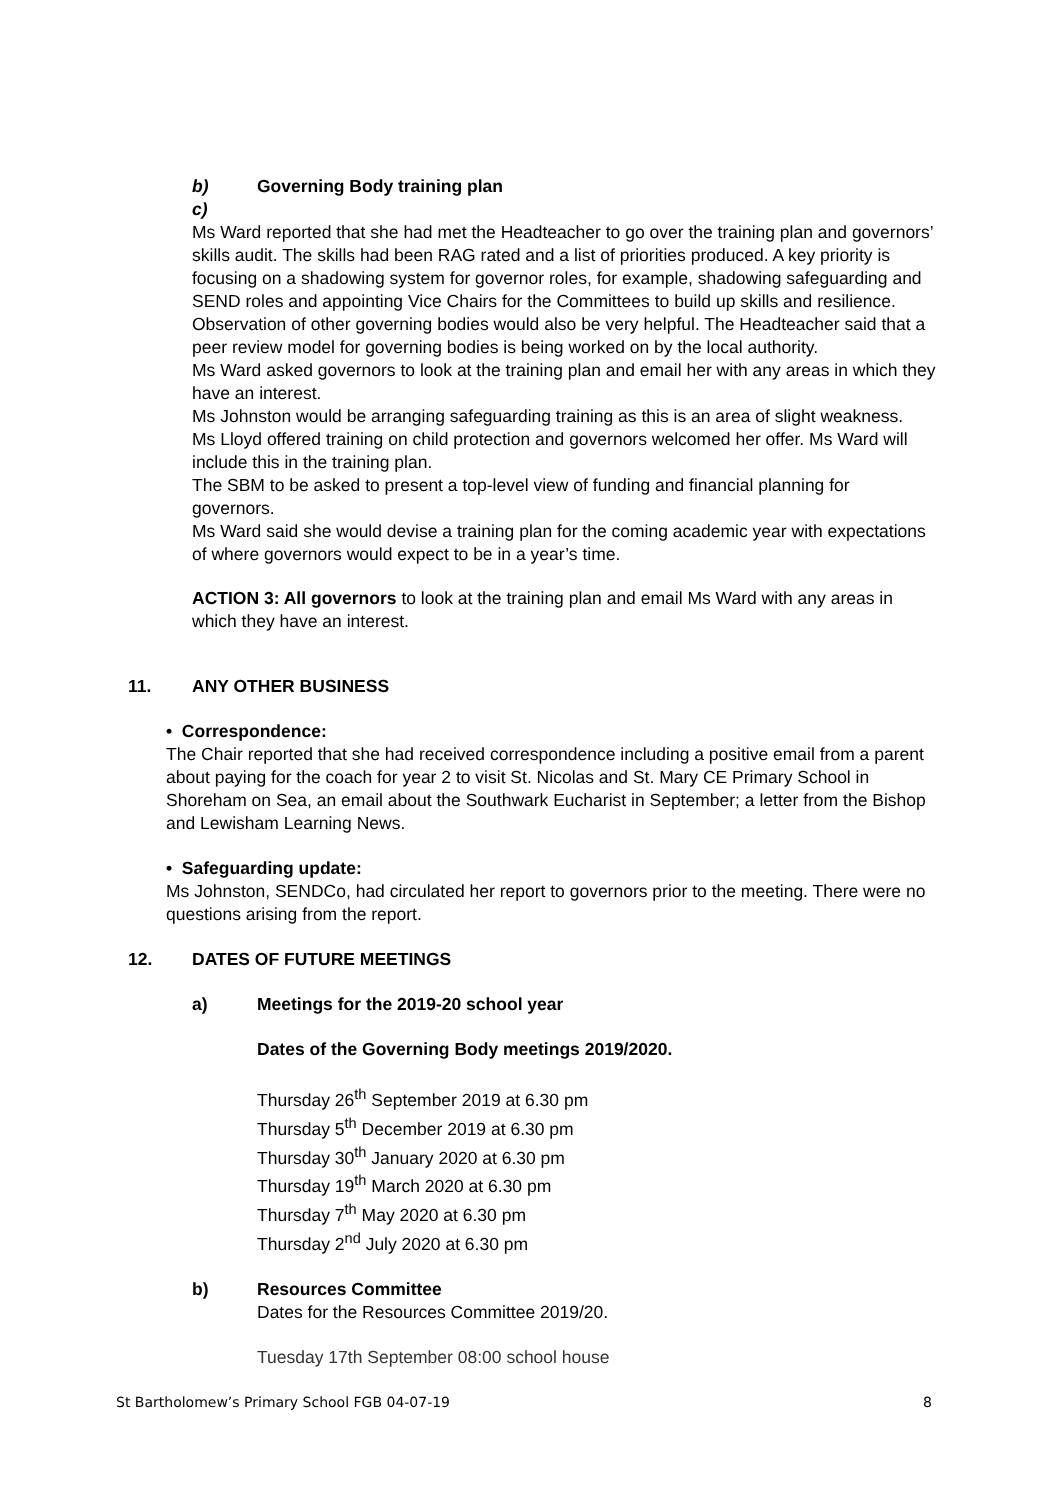b) Governing Body training plan
c)
Ms Ward reported that she had met the Headteacher to go over the training plan and governors’ skills audit. The skills had been RAG rated and a list of priorities produced. A key priority is focusing on a shadowing system for governor roles, for example, shadowing safeguarding and SEND roles and appointing Vice Chairs for the Committees to build up skills and resilience. Observation of other governing bodies would also be very helpful. The Headteacher said that a peer review model for governing bodies is being worked on by the local authority.
Ms Ward asked governors to look at the training plan and email her with any areas in which they have an interest.
Ms Johnston would be arranging safeguarding training as this is an area of slight weakness.
Ms Lloyd offered training on child protection and governors welcomed her offer. Ms Ward will include this in the training plan.
The SBM to be asked to present a top-level view of funding and financial planning for governors.
Ms Ward said she would devise a training plan for the coming academic year with expectations of where governors would expect to be in a year’s time.
ACTION 3: All governors to look at the training plan and email Ms Ward with any areas in which they have an interest.
11. ANY OTHER BUSINESS
• Correspondence:
The Chair reported that she had received correspondence including a positive email from a parent about paying for the coach for year 2 to visit St. Nicolas and St. Mary CE Primary School in Shoreham on Sea, an email about the Southwark Eucharist in September; a letter from the Bishop and Lewisham Learning News.
• Safeguarding update:
Ms Johnston, SENDCo, had circulated her report to governors prior to the meeting. There were no questions arising from the report.
12. DATES OF FUTURE MEETINGS
a) Meetings for the 2019-20 school year
Dates of the Governing Body meetings 2019/2020.
Thursday 26<sup>th</sup> September 2019 at 6.30 pm
Thursday 5<sup>th</sup> December 2019 at 6.30 pm
Thursday 30<sup>th</sup> January 2020 at 6.30 pm
Thursday 19<sup>th</sup> March 2020 at 6.30 pm
Thursday 7<sup>th</sup> May 2020 at 6.30 pm
Thursday 2<sup>nd</sup> July 2020 at 6.30 pm
b) Resources Committee
Dates for the Resources Committee 2019/20.
Tuesday 17th September 08:00 school house
St Bartholomew’s Primary School FGB 04-07-19 8